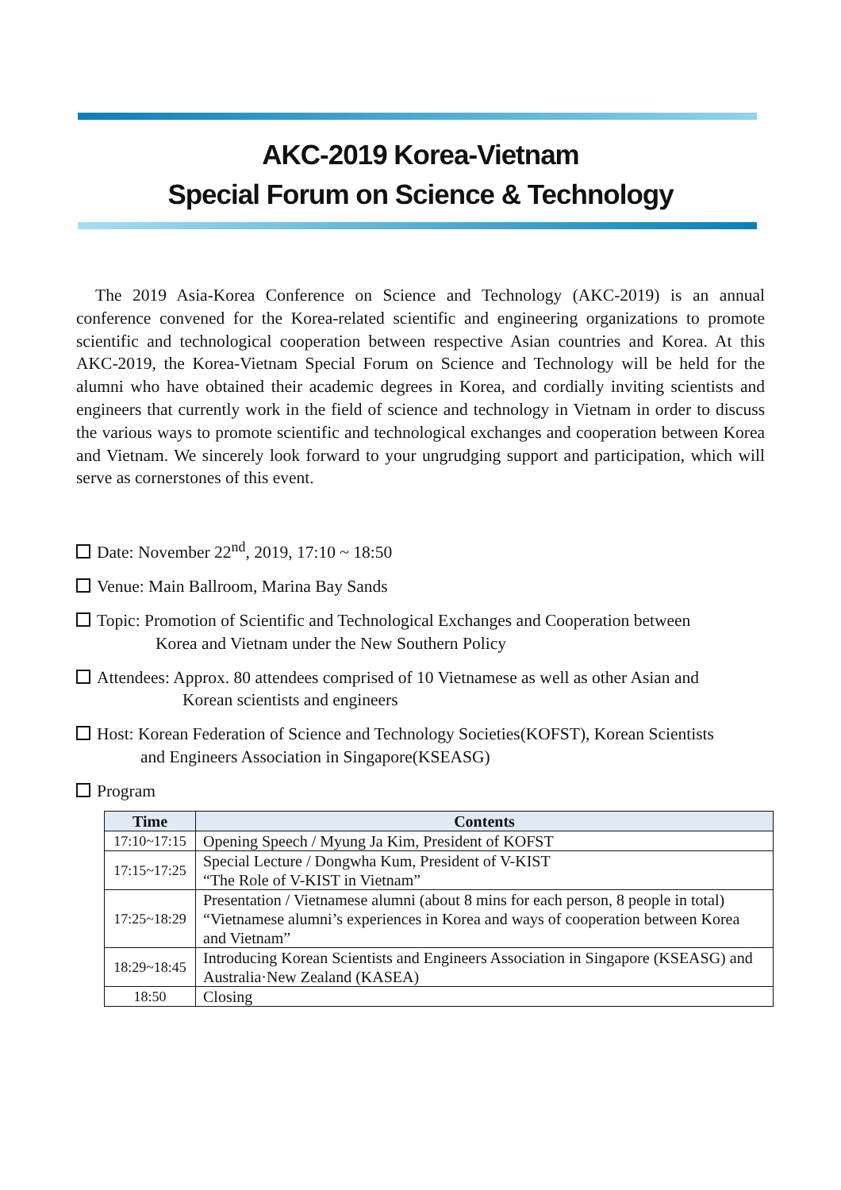AKC-2019 Korea-Vietnam
Special Forum on Science & Technology
The 2019 Asia-Korea Conference on Science and Technology (AKC-2019) is an annual conference convened for the Korea-related scientific and engineering organizations to promote scientific and technological cooperation between respective Asian countries and Korea. At this AKC-2019, the Korea-Vietnam Special Forum on Science and Technology will be held for the alumni who have obtained their academic degrees in Korea, and cordially inviting scientists and engineers that currently work in the field of science and technology in Vietnam in order to discuss the various ways to promote scientific and technological exchanges and cooperation between Korea and Vietnam. We sincerely look forward to your ungrudging support and participation, which will serve as cornerstones of this event.
Date: November 22<sup>nd</sup>, 2019, 17:10 ~ 18:50
Venue: Main Ballroom, Marina Bay Sands
Topic: Promotion of Scientific and Technological Exchanges and Cooperation between
Korea and Vietnam under the New Southern Policy
Attendees: Approx. 80 attendees comprised of 10 Vietnamese as well as other Asian and
Korean scientists and engineers
Host: Korean Federation of Science and Technology Societies(KOFST), Korean Scientists
and Engineers Association in Singapore(KSEASG)
Program
| Time | Contents |
| --- | --- |
| 17:10~17:15 | Opening Speech / Myung Ja Kim, President of KOFST |
| 17:15~17:25 | Special Lecture / Dongwha Kum, President of V-KIST “The Role of V-KIST in Vietnam” |
| 17:25~18:29 | Presentation / Vietnamese alumni (about 8 mins for each person, 8 people in total) “Vietnamese alumni’s experiences in Korea and ways of cooperation between Korea and Vietnam” |
| 18:29~18:45 | Introducing Korean Scientists and Engineers Association in Singapore (KSEASG) and Australia·New Zealand (KASEA) |
| 18:50 | Closing |